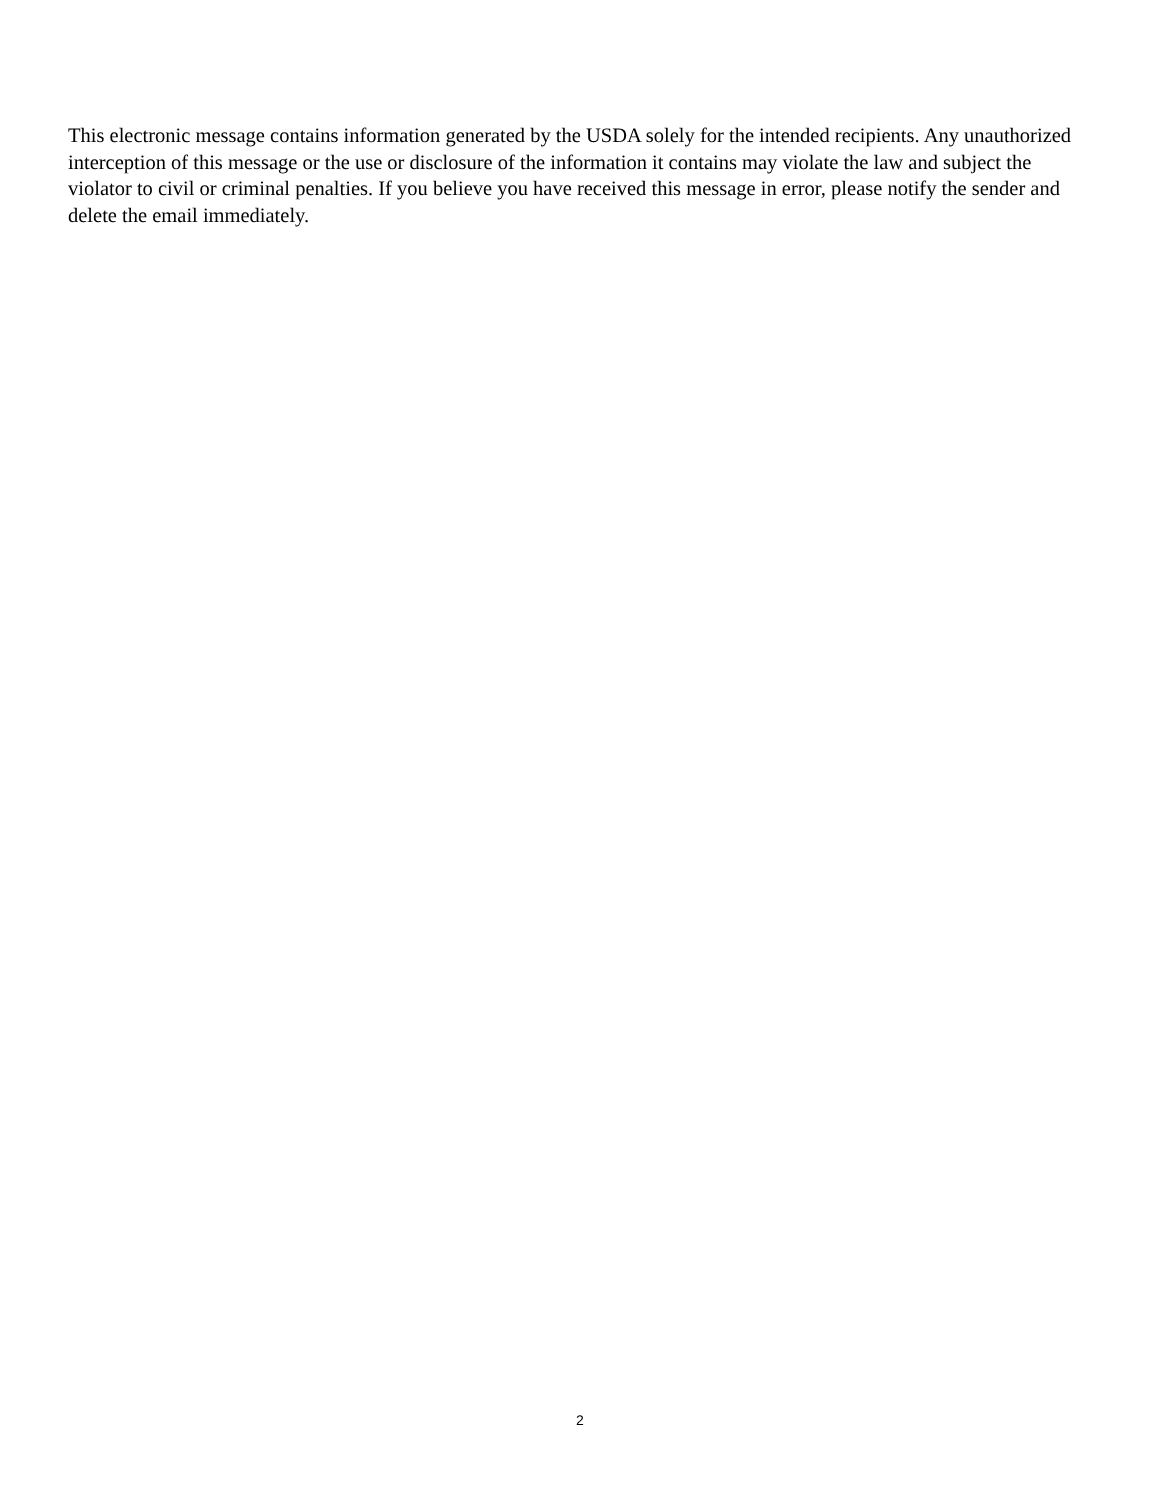This electronic message contains information generated by the USDA solely for the intended recipients. Any unauthorized interception of this message or the use or disclosure of the information it contains may violate the law and subject the violator to civil or criminal penalties. If you believe you have received this message in error, please notify the sender and delete the email immediately.
2